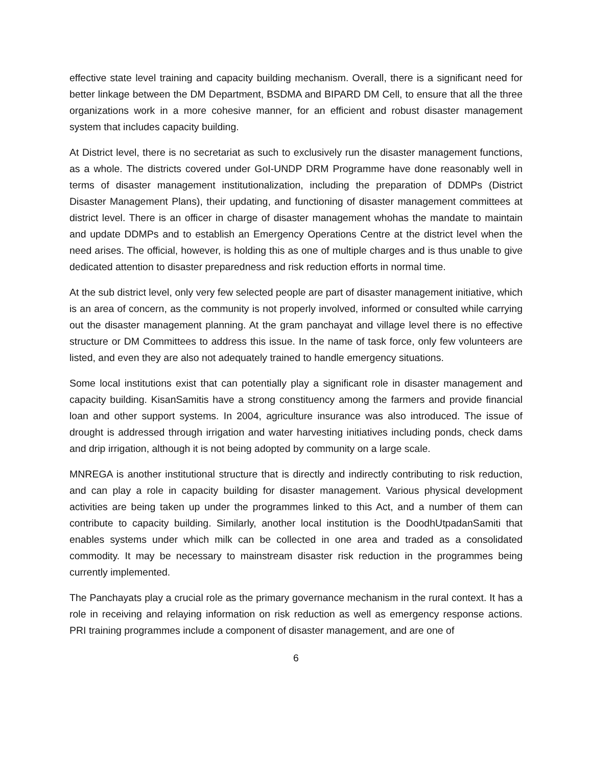effective state level training and capacity building mechanism. Overall, there is a significant need for better linkage between the DM Department, BSDMA and BIPARD DM Cell, to ensure that all the three organizations work in a more cohesive manner, for an efficient and robust disaster management system that includes capacity building.
At District level, there is no secretariat as such to exclusively run the disaster management functions, as a whole. The districts covered under GoI-UNDP DRM Programme have done reasonably well in terms of disaster management institutionalization, including the preparation of DDMPs (District Disaster Management Plans), their updating, and functioning of disaster management committees at district level. There is an officer in charge of disaster management whohas the mandate to maintain and update DDMPs and to establish an Emergency Operations Centre at the district level when the need arises. The official, however, is holding this as one of multiple charges and is thus unable to give dedicated attention to disaster preparedness and risk reduction efforts in normal time.
At the sub district level, only very few selected people are part of disaster management initiative, which is an area of concern, as the community is not properly involved, informed or consulted while carrying out the disaster management planning. At the gram panchayat and village level there is no effective structure or DM Committees to address this issue. In the name of task force, only few volunteers are listed, and even they are also not adequately trained to handle emergency situations.
Some local institutions exist that can potentially play a significant role in disaster management and capacity building. KisanSamitis have a strong constituency among the farmers and provide financial loan and other support systems. In 2004, agriculture insurance was also introduced. The issue of drought is addressed through irrigation and water harvesting initiatives including ponds, check dams and drip irrigation, although it is not being adopted by community on a large scale.
MNREGA is another institutional structure that is directly and indirectly contributing to risk reduction, and can play a role in capacity building for disaster management. Various physical development activities are being taken up under the programmes linked to this Act, and a number of them can contribute to capacity building. Similarly, another local institution is the DoodhUtpadanSamiti that enables systems under which milk can be collected in one area and traded as a consolidated commodity. It may be necessary to mainstream disaster risk reduction in the programmes being currently implemented.
The Panchayats play a crucial role as the primary governance mechanism in the rural context. It has a role in receiving and relaying information on risk reduction as well as emergency response actions. PRI training programmes include a component of disaster management, and are one of
6